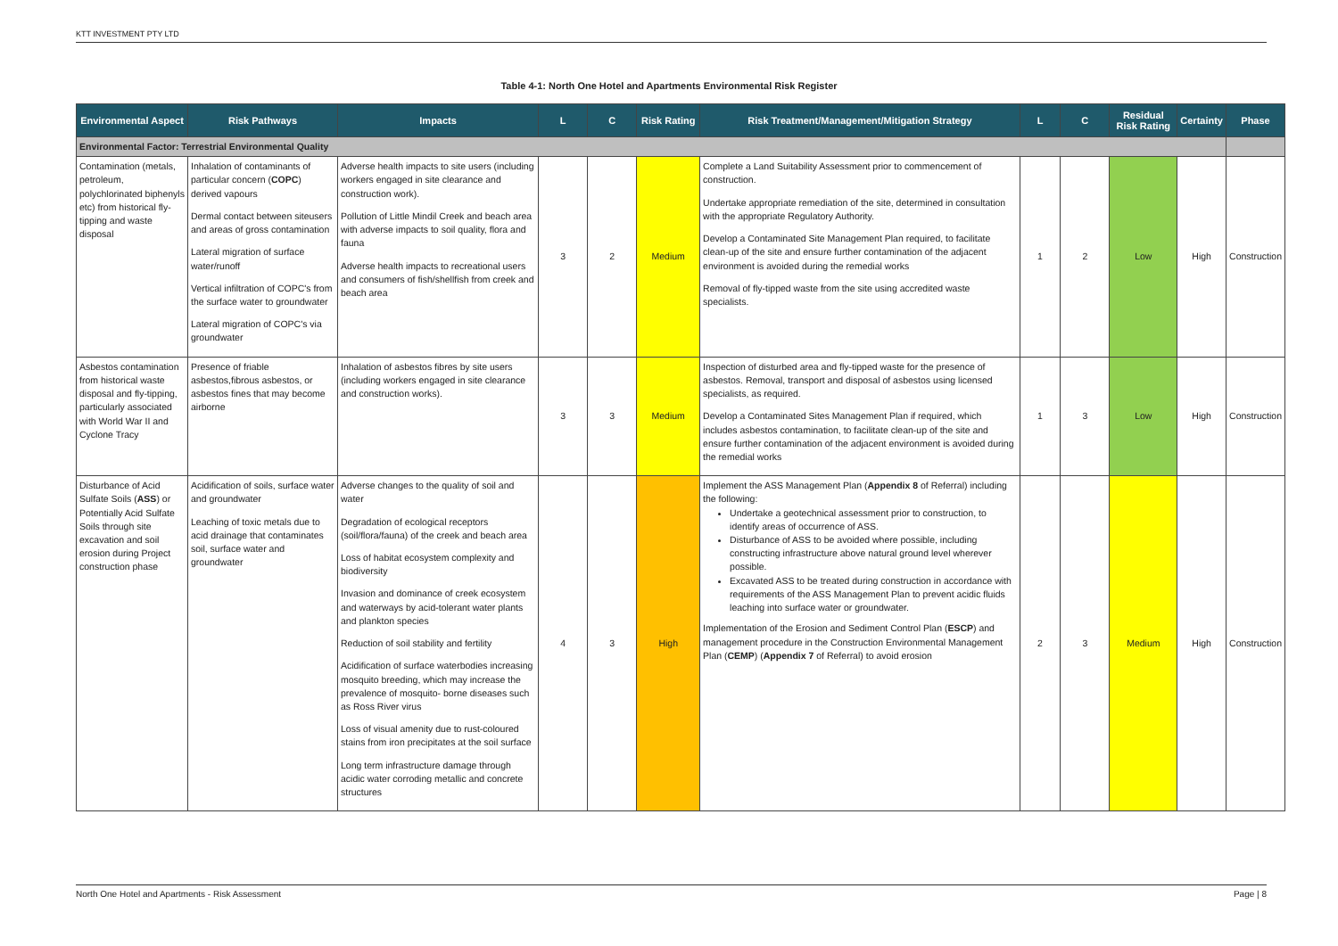KTT INVESTMENT PTY LTD
Table 4-1: North One Hotel and Apartments Environmental Risk Register
| Environmental Aspect | Risk Pathways | Impacts | L | C | Risk Rating | Risk Treatment/Management/Mitigation Strategy | L | C | Residual Risk Rating | Certainty | Phase |
| --- | --- | --- | --- | --- | --- | --- | --- | --- | --- | --- | --- |
| Environmental Factor: Terrestrial Environmental Quality | | | | | | | | | | | |
| Contamination (metals, petroleum, polychlorinated biphenyls etc) from historical fly-tipping and waste disposal | Inhalation of contaminants of particular concern ( COPC ) derived vapours Dermal contact between siteusers and areas of gross contamination Lateral migration of surface water/runoff Vertical infiltration of COPC's from the surface water to groundwater Lateral migration of COPC's via groundwater | Adverse health impacts to site users (including workers engaged in site clearance and construction work). Pollution of Little Mindil Creek and beach area with adverse impacts to soil quality, flora and fauna Adverse health impacts to recreational users and consumers of fish/shellfish from creek and beach area | 3 | 2 | Medium | Complete a Land Suitability Assessment prior to commencement of construction. Undertake appropriate remediation of the site, determined in consultation with the appropriate Regulatory Authority. Develop a Contaminated Site Management Plan required, to facilitate clean-up of the site and ensure further contamination of the adjacent environment is avoided during the remedial works Removal of fly-tipped waste from the site using accredited waste specialists. | 1 | 2 | Low | High | Construction |
| Asbestos contamination from historical waste disposal and fly-tipping, particularly associated with World War II and Cyclone Tracy | Presence of friable asbestos,fibrous asbestos, or asbestos fines that may become airborne | Inhalation of asbestos fibres by site users (including workers engaged in site clearance and construction works). | 3 | 3 | Medium | Inspection of disturbed area and fly-tipped waste for the presence of asbestos. Removal, transport and disposal of asbestos using licensed specialists, as required. Develop a Contaminated Sites Management Plan if required, which includes asbestos contamination, to facilitate clean-up of the site and ensure further contamination of the adjacent environment is avoided during the remedial works | 1 | 3 | Low | High | Construction |
| Disturbance of Acid Sulfate Soils ( ASS ) or Potentially Acid Sulfate Soils through site excavation and soil erosion during Project construction phase | Acidification of soils, surface water and groundwater Leaching of toxic metals due to acid drainage that contaminates soil, surface water and groundwater | Adverse changes to the quality of soil and water Degradation of ecological receptors (soil/flora/fauna) of the creek and beach area Loss of habitat ecosystem complexity and biodiversity Invasion and dominance of creek ecosystem and waterways by acid-tolerant water plants and plankton species Reduction of soil stability and fertility Acidification of surface waterbodies increasing mosquito breeding, which may increase the prevalence of mosquito- borne diseases such as Ross River virus Loss of visual amenity due to rust-coloured stains from iron precipitates at the soil surface Long term infrastructure damage through acidic water corroding metallic and concrete structures | 4 | 3 | High | Implement the ASS Management Plan ( Appendix 8 of Referral) including the following: Undertake a geotechnical assessment prior to construction, to identify areas of occurrence of ASS. Disturbance of ASS to be avoided where possible, including constructing infrastructure above natural ground level wherever possible. Excavated ASS to be treated during construction in accordance with requirements of the ASS Management Plan to prevent acidic fluids leaching into surface water or groundwater. Implementation of the Erosion and Sediment Control Plan ( ESCP ) and management procedure in the Construction Environmental Management Plan ( CEMP ) ( Appendix 7 of Referral) to avoid erosion | 2 | 3 | Medium | High | Construction |
North One Hotel and Apartments - Risk Assessment Page | 8